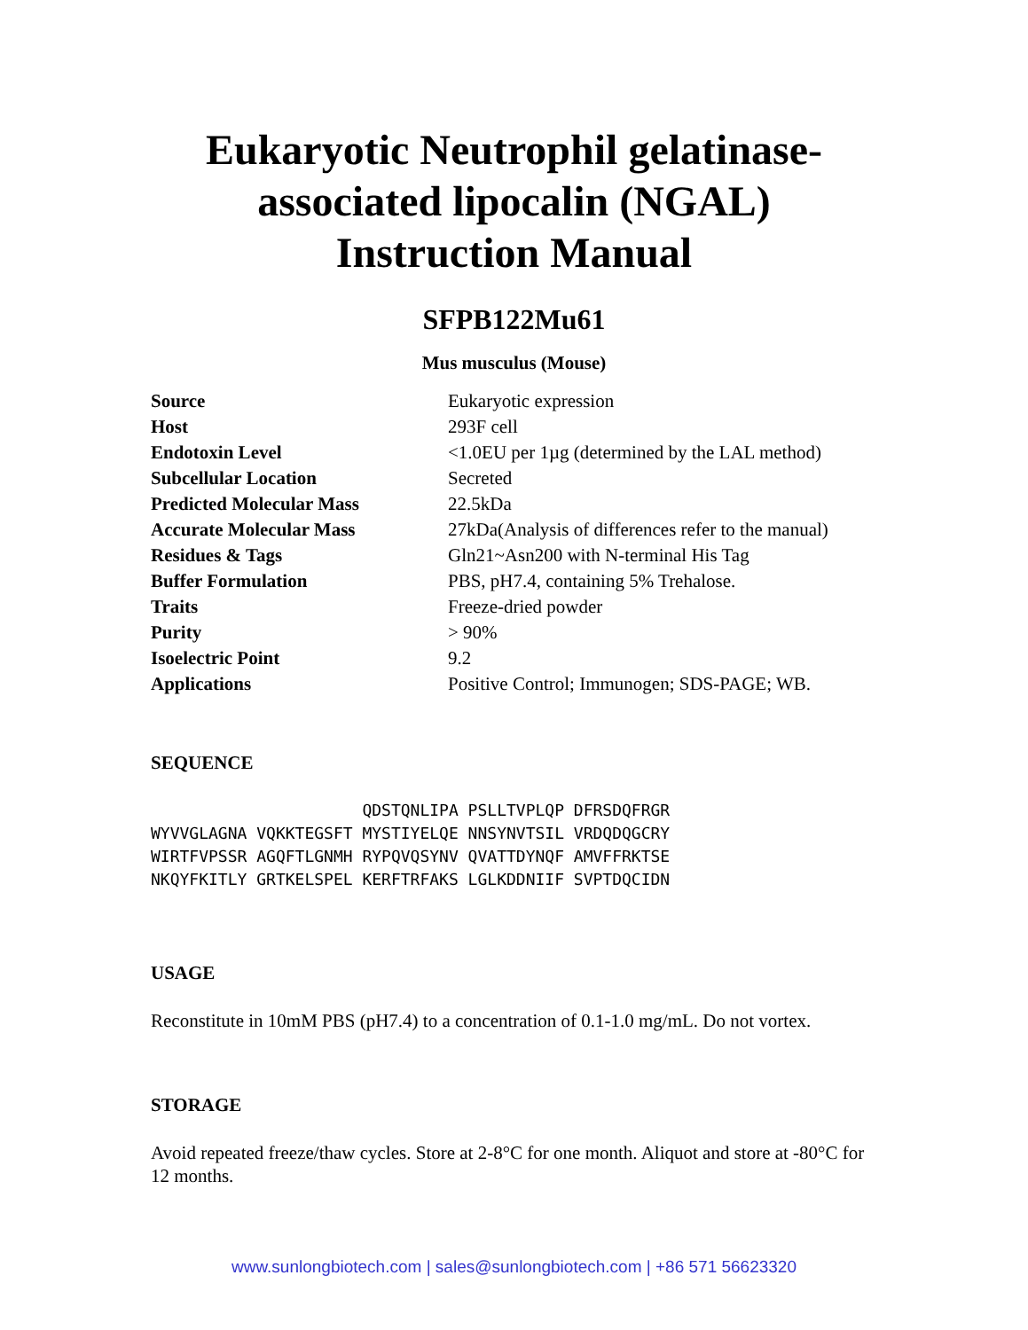Eukaryotic Neutrophil gelatinase-associated lipocalin (NGAL) Instruction Manual
SFPB122Mu61
Mus musculus (Mouse)
| Source | Eukaryotic expression |
| Host | 293F cell |
| Endotoxin Level | <1.0EU per 1µg (determined by the LAL method) |
| Subcellular Location | Secreted |
| Predicted Molecular Mass | 22.5kDa |
| Accurate Molecular Mass | 27kDa(Analysis of differences refer to the manual) |
| Residues & Tags | Gln21~Asn200 with N-terminal His Tag |
| Buffer Formulation | PBS, pH7.4, containing 5% Trehalose. |
| Traits | Freeze-dried powder |
| Purity | > 90% |
| Isoelectric Point | 9.2 |
| Applications | Positive Control; Immunogen; SDS-PAGE; WB. |
SEQUENCE
                      QDSTQNLIPA PSLLTVPLQP DFRSDQFRGR
WYVVGLAGNA VQKKTEGSFT MYSTIYELQE NNSYNVTSIL VRDQDQGCRY
WIRTFVPSSR AGQFTLGNMH RYPQVQSYNV QVATTDYNQF AMVFFRKTSE
NKQYFKITLY GRTKELSPEL KERFTRFAKS LGLKDDNIIF SVPTDQCIDN
USAGE
Reconstitute in 10mM PBS (pH7.4) to a concentration of 0.1-1.0 mg/mL. Do not vortex.
STORAGE
Avoid repeated freeze/thaw cycles. Store at 2-8°C for one month. Aliquot and store at -80°C for 12 months.
www.sunlongbiotech.com | sales@sunlongbiotech.com | +86 571 56623320